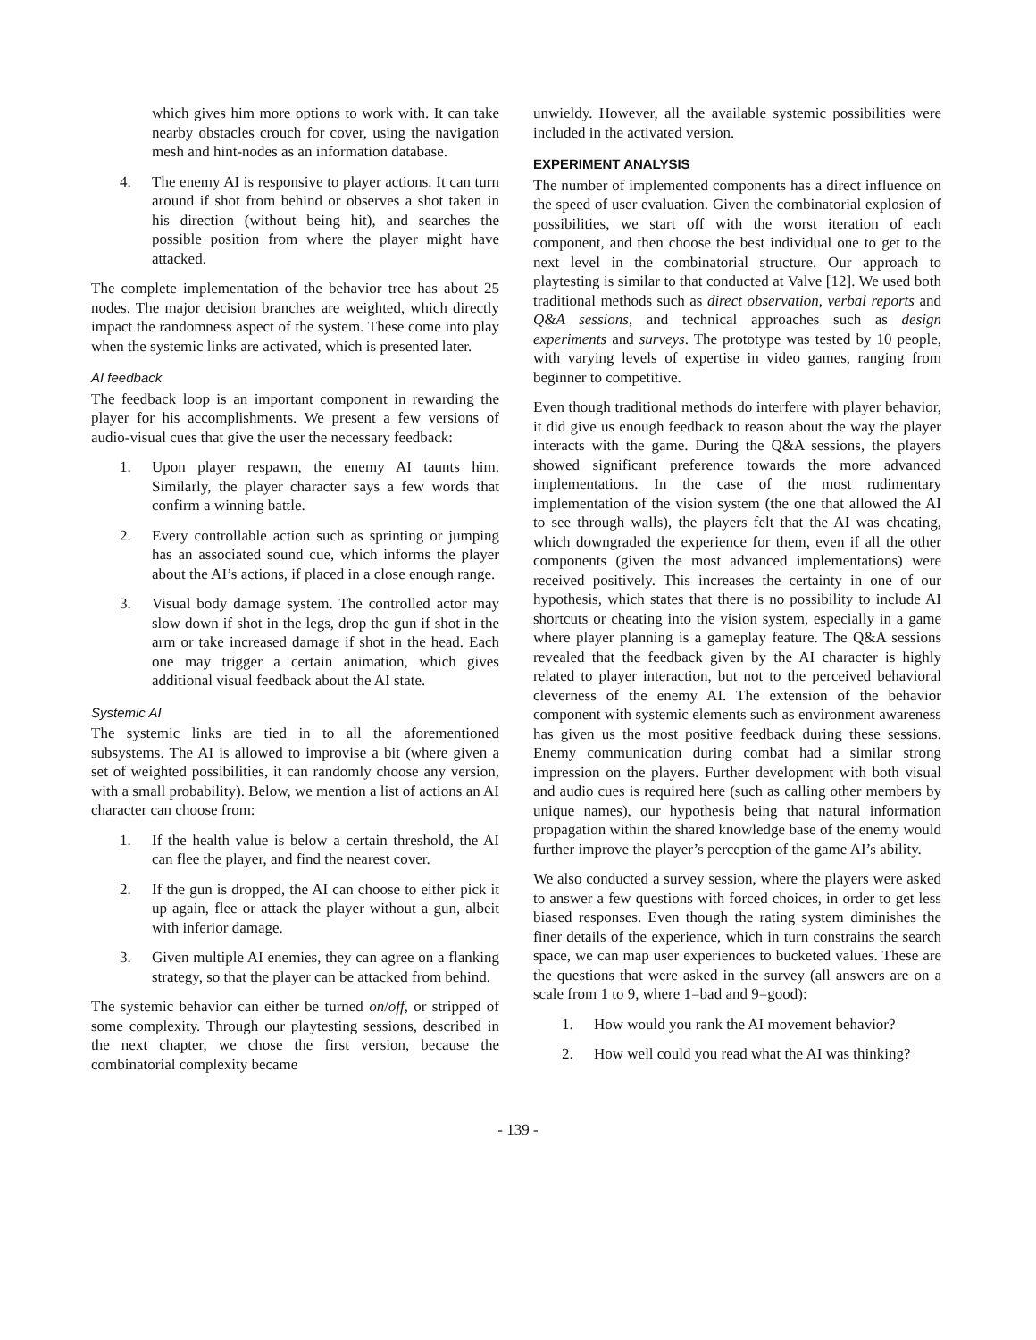which gives him more options to work with. It can take nearby obstacles crouch for cover, using the navigation mesh and hint-nodes as an information database.
4. The enemy AI is responsive to player actions. It can turn around if shot from behind or observes a shot taken in his direction (without being hit), and searches the possible position from where the player might have attacked.
The complete implementation of the behavior tree has about 25 nodes. The major decision branches are weighted, which directly impact the randomness aspect of the system. These come into play when the systemic links are activated, which is presented later.
AI feedback
The feedback loop is an important component in rewarding the player for his accomplishments. We present a few versions of audio-visual cues that give the user the necessary feedback:
1. Upon player respawn, the enemy AI taunts him. Similarly, the player character says a few words that confirm a winning battle.
2. Every controllable action such as sprinting or jumping has an associated sound cue, which informs the player about the AI’s actions, if placed in a close enough range.
3. Visual body damage system. The controlled actor may slow down if shot in the legs, drop the gun if shot in the arm or take increased damage if shot in the head. Each one may trigger a certain animation, which gives additional visual feedback about the AI state.
Systemic AI
The systemic links are tied in to all the aforementioned subsystems. The AI is allowed to improvise a bit (where given a set of weighted possibilities, it can randomly choose any version, with a small probability). Below, we mention a list of actions an AI character can choose from:
1. If the health value is below a certain threshold, the AI can flee the player, and find the nearest cover.
2. If the gun is dropped, the AI can choose to either pick it up again, flee or attack the player without a gun, albeit with inferior damage.
3. Given multiple AI enemies, they can agree on a flanking strategy, so that the player can be attacked from behind.
The systemic behavior can either be turned on/off, or stripped of some complexity. Through our playtesting sessions, described in the next chapter, we chose the first version, because the combinatorial complexity became
unwieldy. However, all the available systemic possibilities were included in the activated version.
EXPERIMENT ANALYSIS
The number of implemented components has a direct influence on the speed of user evaluation. Given the combinatorial explosion of possibilities, we start off with the worst iteration of each component, and then choose the best individual one to get to the next level in the combinatorial structure. Our approach to playtesting is similar to that conducted at Valve [12]. We used both traditional methods such as direct observation, verbal reports and Q&A sessions, and technical approaches such as design experiments and surveys. The prototype was tested by 10 people, with varying levels of expertise in video games, ranging from beginner to competitive.
Even though traditional methods do interfere with player behavior, it did give us enough feedback to reason about the way the player interacts with the game. During the Q&A sessions, the players showed significant preference towards the more advanced implementations. In the case of the most rudimentary implementation of the vision system (the one that allowed the AI to see through walls), the players felt that the AI was cheating, which downgraded the experience for them, even if all the other components (given the most advanced implementations) were received positively. This increases the certainty in one of our hypothesis, which states that there is no possibility to include AI shortcuts or cheating into the vision system, especially in a game where player planning is a gameplay feature. The Q&A sessions revealed that the feedback given by the AI character is highly related to player interaction, but not to the perceived behavioral cleverness of the enemy AI. The extension of the behavior component with systemic elements such as environment awareness has given us the most positive feedback during these sessions. Enemy communication during combat had a similar strong impression on the players. Further development with both visual and audio cues is required here (such as calling other members by unique names), our hypothesis being that natural information propagation within the shared knowledge base of the enemy would further improve the player’s perception of the game AI’s ability.
We also conducted a survey session, where the players were asked to answer a few questions with forced choices, in order to get less biased responses. Even though the rating system diminishes the finer details of the experience, which in turn constrains the search space, we can map user experiences to bucketed values. These are the questions that were asked in the survey (all answers are on a scale from 1 to 9, where 1=bad and 9=good):
1. How would you rank the AI movement behavior?
2. How well could you read what the AI was thinking?
- 139 -